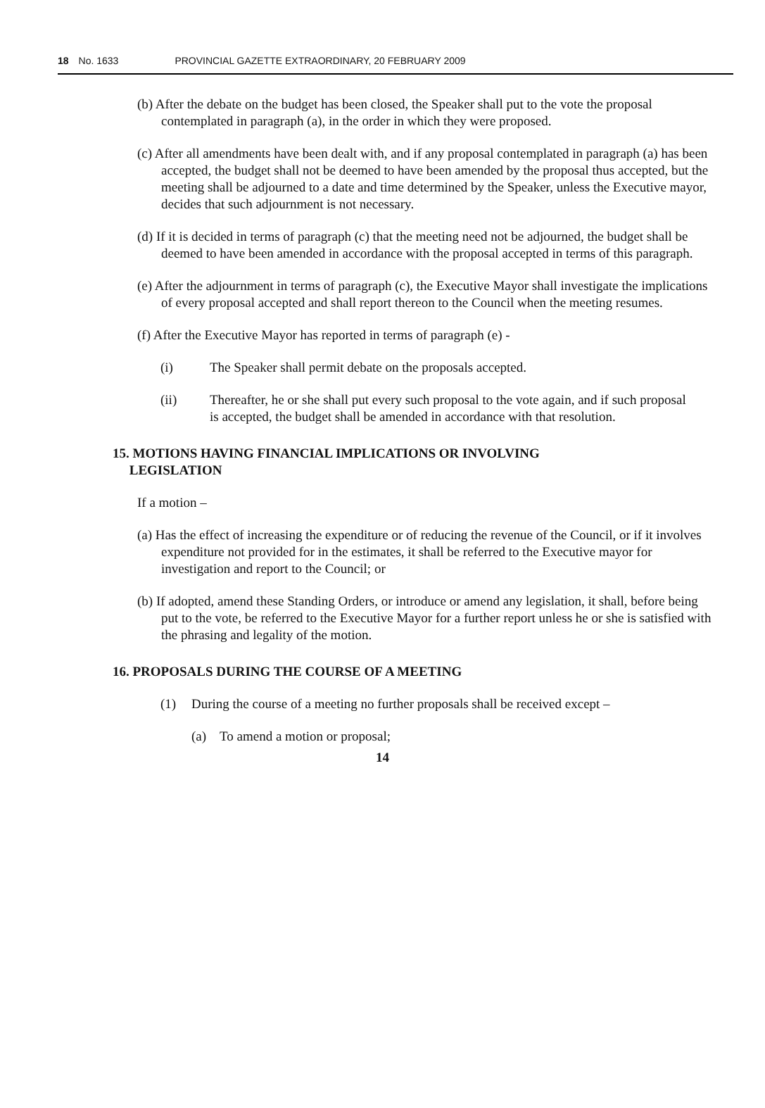18 No. 1633 PROVINCIAL GAZETTE EXTRAORDINARY, 20 FEBRUARY 2009
(b) After the debate on the budget has been closed, the Speaker shall put to the vote the proposal contemplated in paragraph (a), in the order in which they were proposed.
(c) After all amendments have been dealt with, and if any proposal contemplated in paragraph (a) has been accepted, the budget shall not be deemed to have been amended by the proposal thus accepted, but the meeting shall be adjourned to a date and time determined by the Speaker, unless the Executive mayor, decides that such adjournment is not necessary.
(d) If it is decided in terms of paragraph (c) that the meeting need not be adjourned, the budget shall be deemed to have been amended in accordance with the proposal accepted in terms of this paragraph.
(e) After the adjournment in terms of paragraph (c), the Executive Mayor shall investigate the implications of every proposal accepted and shall report thereon to the Council when the meeting resumes.
(f) After the Executive Mayor has reported in terms of paragraph (e) -
(i) The Speaker shall permit debate on the proposals accepted.
(ii) Thereafter, he or she shall put every such proposal to the vote again, and if such proposal is accepted, the budget shall be amended in accordance with that resolution.
15. MOTIONS HAVING FINANCIAL IMPLICATIONS OR INVOLVING
LEGISLATION
If a motion –
(a) Has the effect of increasing the expenditure or of reducing the revenue of the Council, or if it involves expenditure not provided for in the estimates, it shall be referred to the Executive mayor for investigation and report to the Council; or
(b) If adopted, amend these Standing Orders, or introduce or amend any legislation, it shall, before being put to the vote, be referred to the Executive Mayor for a further report unless he or she is satisfied with the phrasing and legality of the motion.
16. PROPOSALS DURING THE COURSE OF A MEETING
(1) During the course of a meeting no further proposals shall be received except –
(a) To amend a motion or proposal;
14